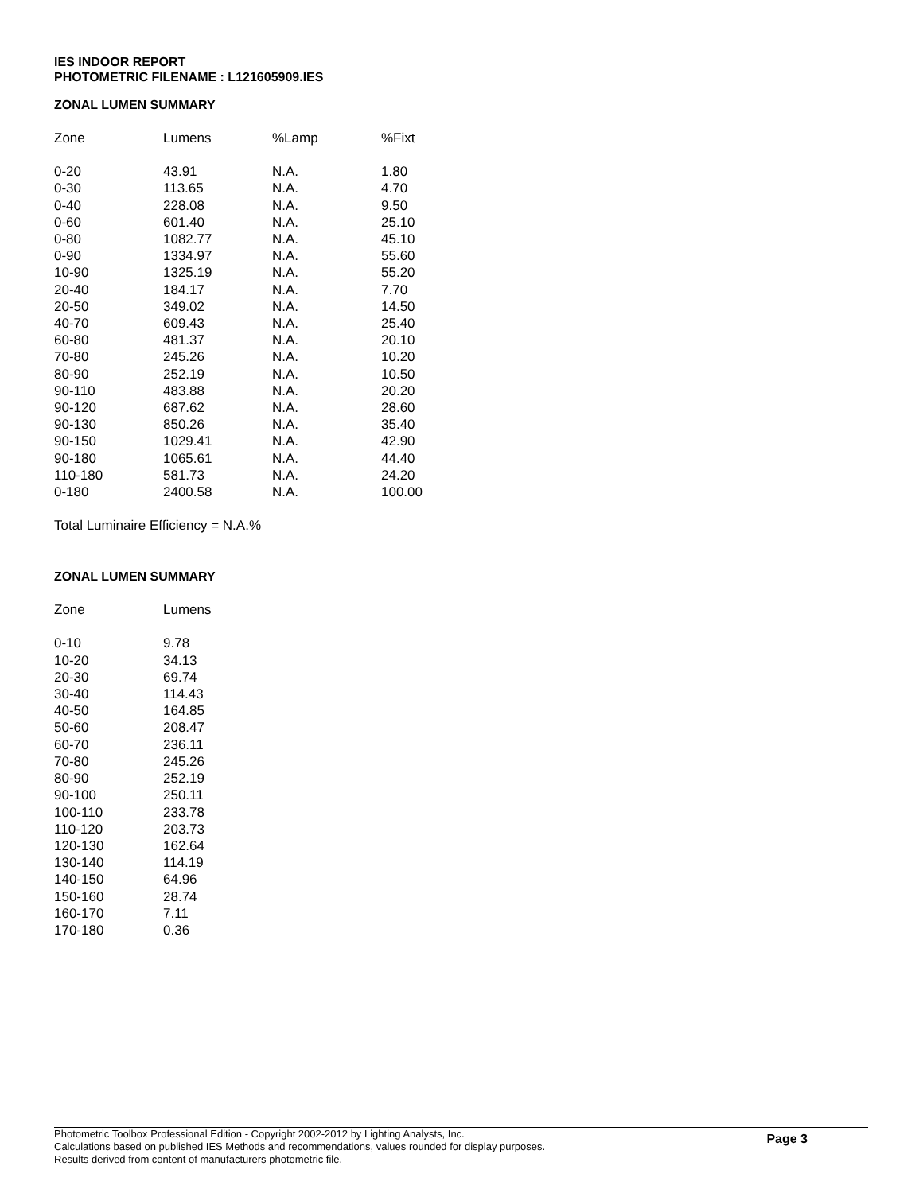IES INDOOR REPORT
PHOTOMETRIC FILENAME : L121605909.IES
ZONAL LUMEN SUMMARY
| Zone | Lumens | %Lamp | %Fixt |
| --- | --- | --- | --- |
| 0-20 | 43.91 | N.A. | 1.80 |
| 0-30 | 113.65 | N.A. | 4.70 |
| 0-40 | 228.08 | N.A. | 9.50 |
| 0-60 | 601.40 | N.A. | 25.10 |
| 0-80 | 1082.77 | N.A. | 45.10 |
| 0-90 | 1334.97 | N.A. | 55.60 |
| 10-90 | 1325.19 | N.A. | 55.20 |
| 20-40 | 184.17 | N.A. | 7.70 |
| 20-50 | 349.02 | N.A. | 14.50 |
| 40-70 | 609.43 | N.A. | 25.40 |
| 60-80 | 481.37 | N.A. | 20.10 |
| 70-80 | 245.26 | N.A. | 10.20 |
| 80-90 | 252.19 | N.A. | 10.50 |
| 90-110 | 483.88 | N.A. | 20.20 |
| 90-120 | 687.62 | N.A. | 28.60 |
| 90-130 | 850.26 | N.A. | 35.40 |
| 90-150 | 1029.41 | N.A. | 42.90 |
| 90-180 | 1065.61 | N.A. | 44.40 |
| 110-180 | 581.73 | N.A. | 24.20 |
| 0-180 | 2400.58 | N.A. | 100.00 |
Total Luminaire Efficiency = N.A.%
ZONAL LUMEN SUMMARY
| Zone | Lumens |
| --- | --- |
| 0-10 | 9.78 |
| 10-20 | 34.13 |
| 20-30 | 69.74 |
| 30-40 | 114.43 |
| 40-50 | 164.85 |
| 50-60 | 208.47 |
| 60-70 | 236.11 |
| 70-80 | 245.26 |
| 80-90 | 252.19 |
| 90-100 | 250.11 |
| 100-110 | 233.78 |
| 110-120 | 203.73 |
| 120-130 | 162.64 |
| 130-140 | 114.19 |
| 140-150 | 64.96 |
| 150-160 | 28.74 |
| 160-170 | 7.11 |
| 170-180 | 0.36 |
Photometric Toolbox Professional Edition - Copyright 2002-2012 by Lighting Analysts, Inc.
Calculations based on published IES Methods and recommendations, values rounded for display purposes.
Results derived from content of manufacturers photometric file.
Page 3